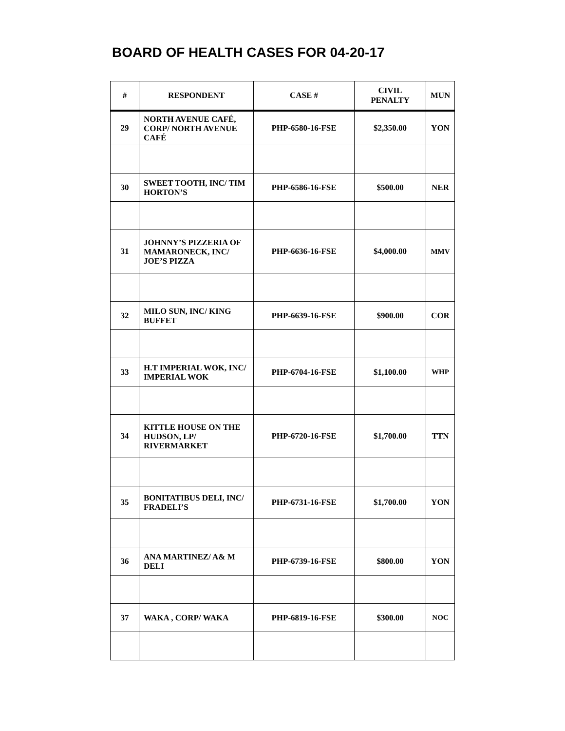BOARD OF HEALTH CASES FOR 04-20-17
| # | RESPONDENT | CASE # | CIVIL PENALTY | MUN |
| --- | --- | --- | --- | --- |
| 29 | NORTH AVENUE CAFÉ, CORP/ NORTH AVENUE CAFÉ | PHP-6580-16-FSE | $2,350.00 | YON |
| 30 | SWEET TOOTH, INC/ TIM HORTON’S | PHP-6586-16-FSE | $500.00 | NER |
| 31 | JOHNNY’S PIZZERIA OF MAMARONECK, INC/ JOE’S PIZZA | PHP-6636-16-FSE | $4,000.00 | MMV |
| 32 | MILO SUN, INC/ KING BUFFET | PHP-6639-16-FSE | $900.00 | COR |
| 33 | H.T IMPERIAL WOK, INC/ IMPERIAL WOK | PHP-6704-16-FSE | $1,100.00 | WHP |
| 34 | KITTLE HOUSE ON THE HUDSON, LP/ RIVERMARKET | PHP-6720-16-FSE | $1,700.00 | TTN |
| 35 | BONITATIBUS DELI, INC/ FRADELI’S | PHP-6731-16-FSE | $1,700.00 | YON |
| 36 | ANA MARTINEZ/ A& M DELI | PHP-6739-16-FSE | $800.00 | YON |
| 37 | WAKA , CORP/ WAKA | PHP-6819-16-FSE | $300.00 | NOC |